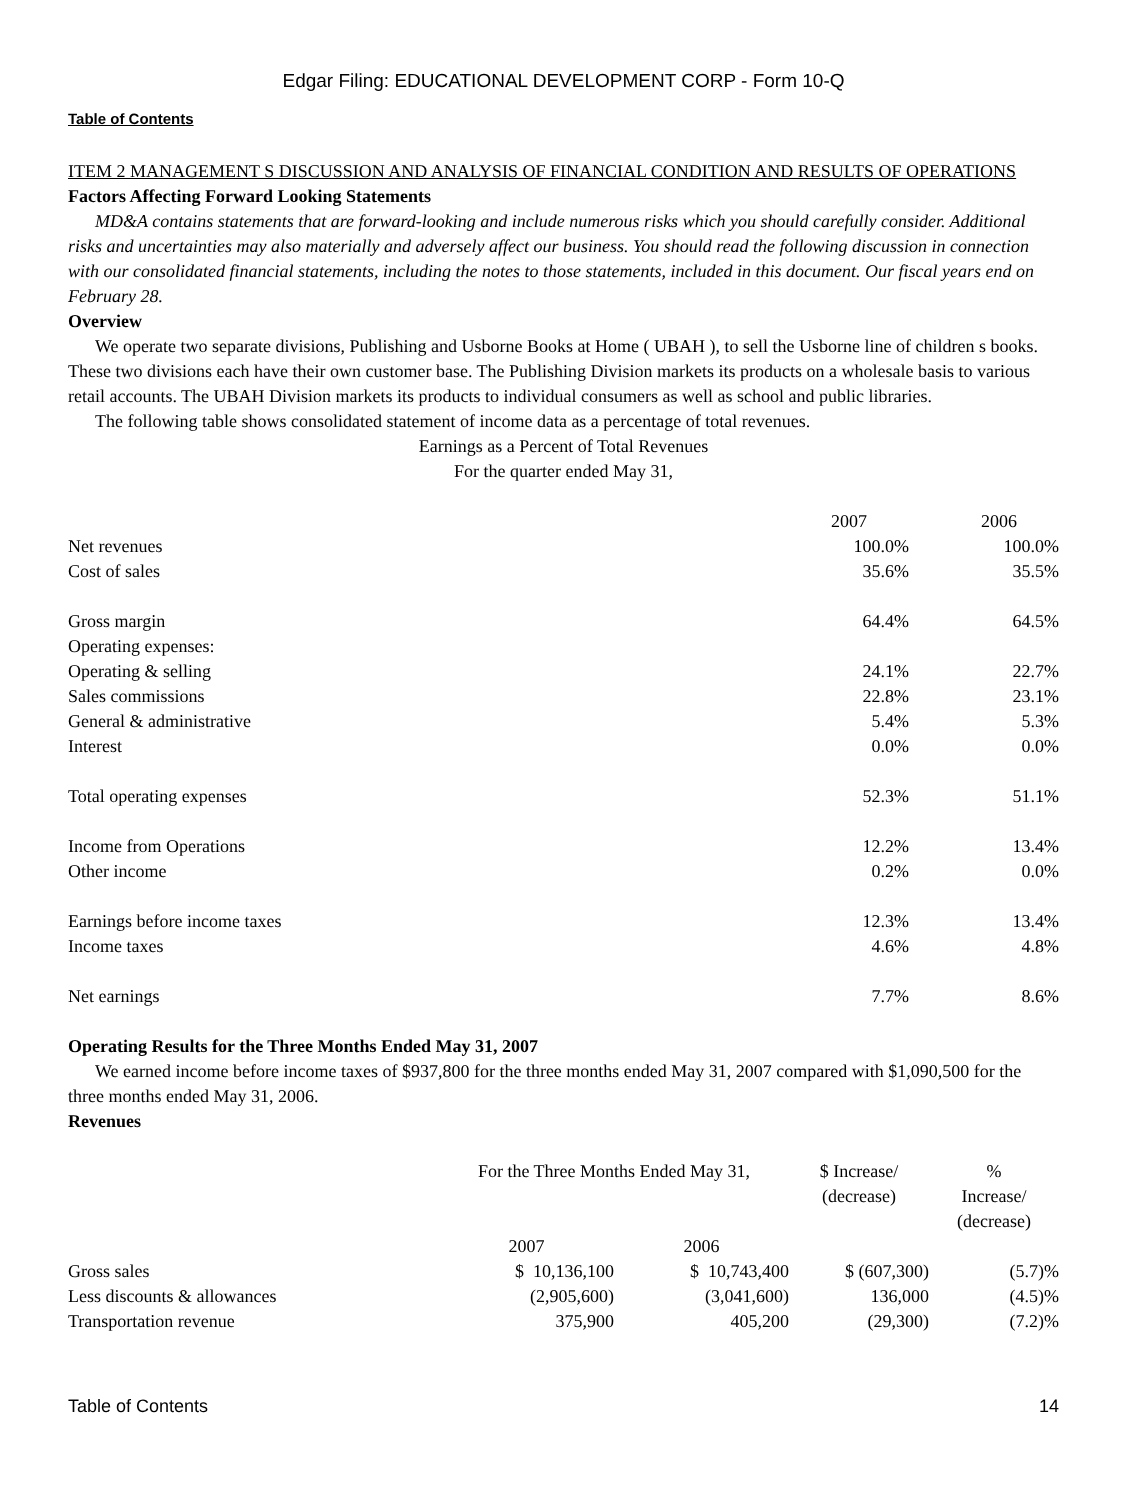Edgar Filing: EDUCATIONAL DEVELOPMENT CORP - Form 10-Q
Table of Contents
ITEM 2 MANAGEMENT S DISCUSSION AND ANALYSIS OF FINANCIAL CONDITION AND RESULTS OF OPERATIONS
Factors Affecting Forward Looking Statements
MD&A contains statements that are forward-looking and include numerous risks which you should carefully consider. Additional risks and uncertainties may also materially and adversely affect our business. You should read the following discussion in connection with our consolidated financial statements, including the notes to those statements, included in this document. Our fiscal years end on February 28.
Overview
We operate two separate divisions, Publishing and Usborne Books at Home ( UBAH ), to sell the Usborne line of children s books. These two divisions each have their own customer base. The Publishing Division markets its products on a wholesale basis to various retail accounts. The UBAH Division markets its products to individual consumers as well as school and public libraries.
The following table shows consolidated statement of income data as a percentage of total revenues.
Earnings as a Percent of Total Revenues
For the quarter ended May 31,
| | 2007 | | 2006 |
| Net revenues | 100.0% | | 100.0% |
| Cost of sales | 35.6% | | 35.5% |
| Gross margin | 64.4% | | 64.5% |
| Operating expenses: | | | |
| Operating & selling | 24.1% | | 22.7% |
| Sales commissions | 22.8% | | 23.1% |
| General & administrative | 5.4% | | 5.3% |
| Interest | 0.0% | | 0.0% |
| Total operating expenses | 52.3% | | 51.1% |
| Income from Operations | 12.2% | | 13.4% |
| Other income | 0.2% | | 0.0% |
| Earnings before income taxes | 12.3% | | 13.4% |
| Income taxes | 4.6% | | 4.8% |
| Net earnings | 7.7% | | 8.6% |
Operating Results for the Three Months Ended May 31, 2007
We earned income before income taxes of $937,800 for the three months ended May 31, 2007 compared with $1,090,500 for the three months ended May 31, 2006.
Revenues
| | For the Three Months Ended May 31, | | $ Increase/ (decrease) | % Increase/ (decrease) |
| | 2007 | 2006 | | |
| Gross sales | $ 10,136,100 | $ 10,743,400 | $ (607,300) | (5.7)% |
| Less discounts & allowances | (2,905,600) | (3,041,600) | 136,000 | (4.5)% |
| Transportation revenue | 375,900 | 405,200 | (29,300) | (7.2)% |
Table of Contents 14